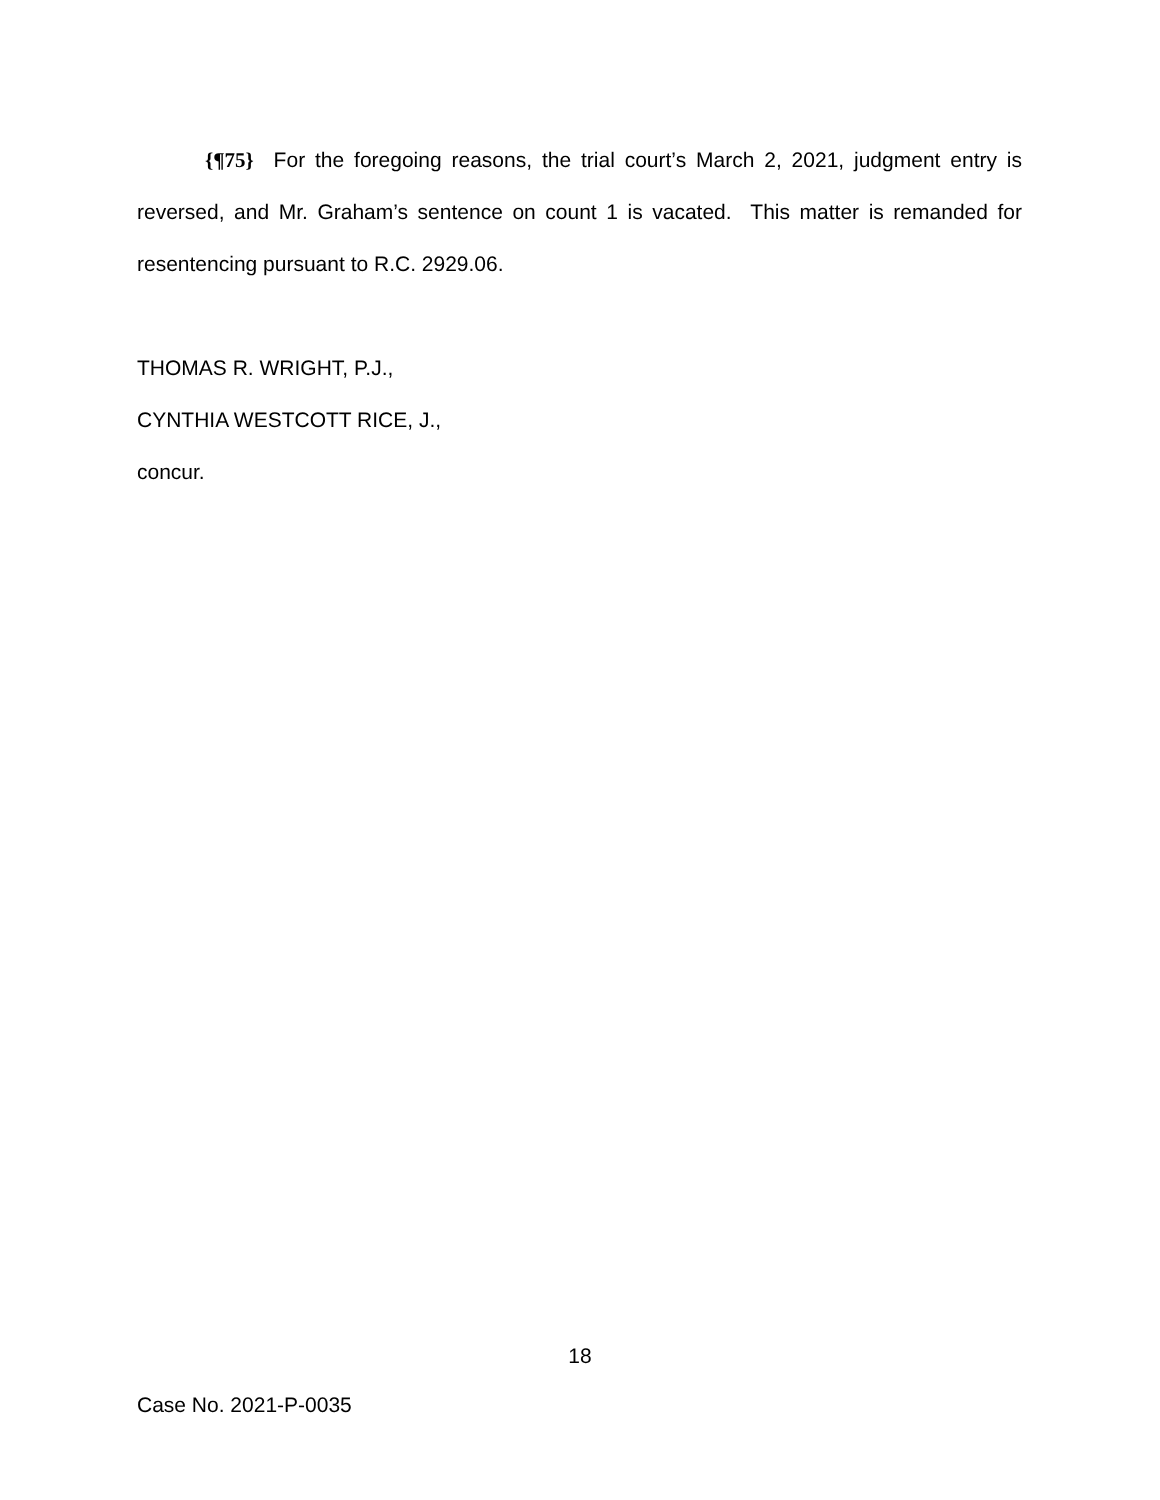{¶75} For the foregoing reasons, the trial court’s March 2, 2021, judgment entry is reversed, and Mr. Graham’s sentence on count 1 is vacated. This matter is remanded for resentencing pursuant to R.C. 2929.06.
THOMAS R. WRIGHT, P.J.,
CYNTHIA WESTCOTT RICE, J.,
concur.
18
Case No. 2021-P-0035